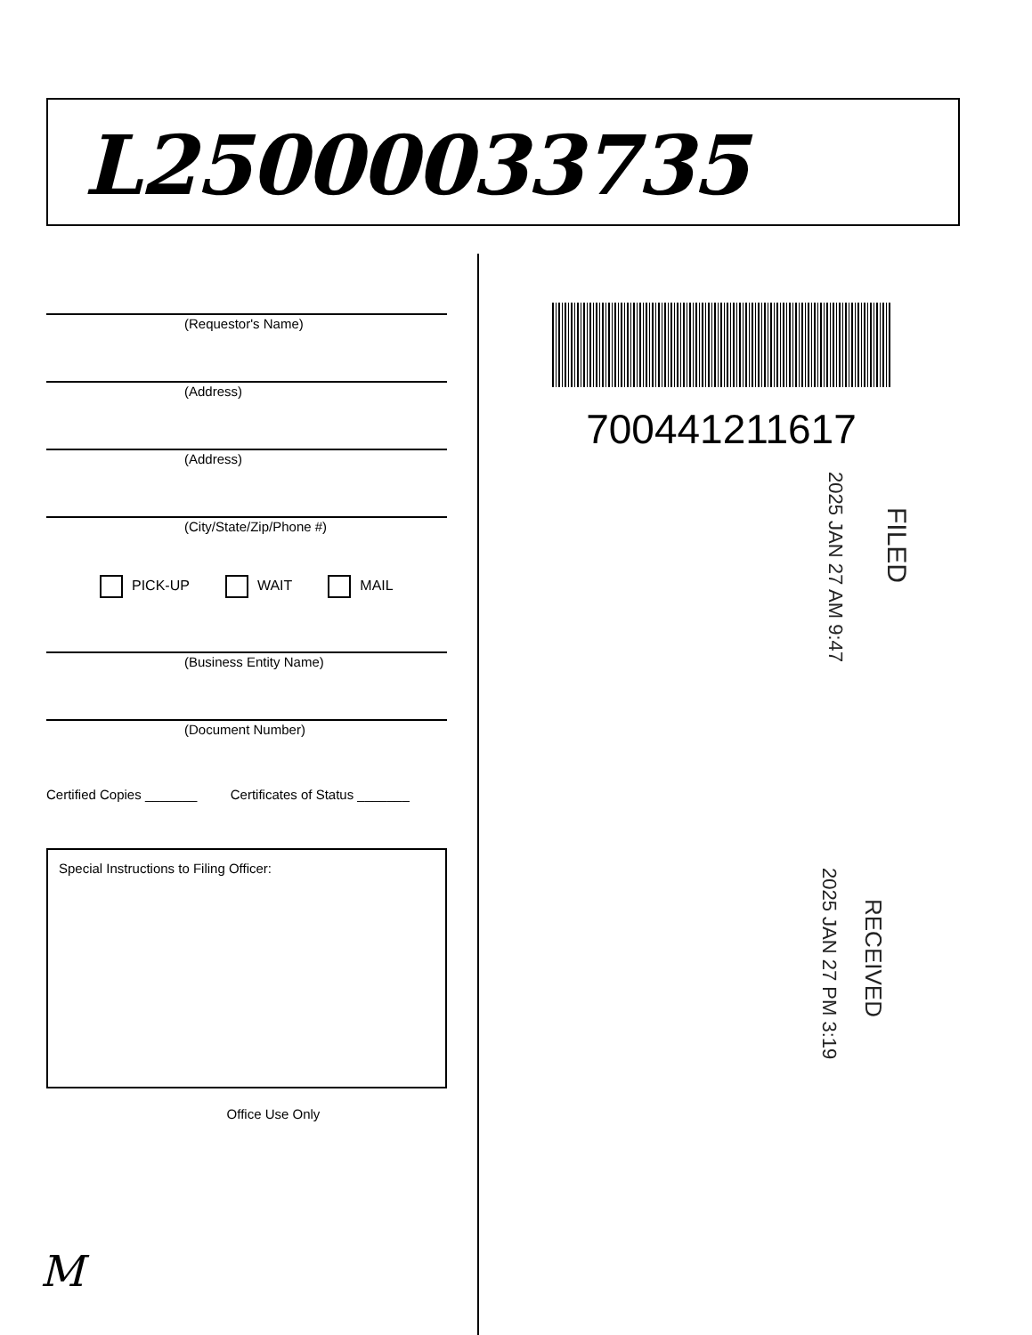L25000033735
(Requestor's Name)
(Address)
(Address)
(City/State/Zip/Phone #)
PICK-UP WAIT MAIL
(Business Entity Name)
(Document Number)
Certified Copies _______ Certificates of Status _______
Special Instructions to Filing Officer:
Office Use Only
700441211617
FILED
2025 JAN 27 AM 9:47
RECEIVED
2025 JAN 27 PM 3:19
M